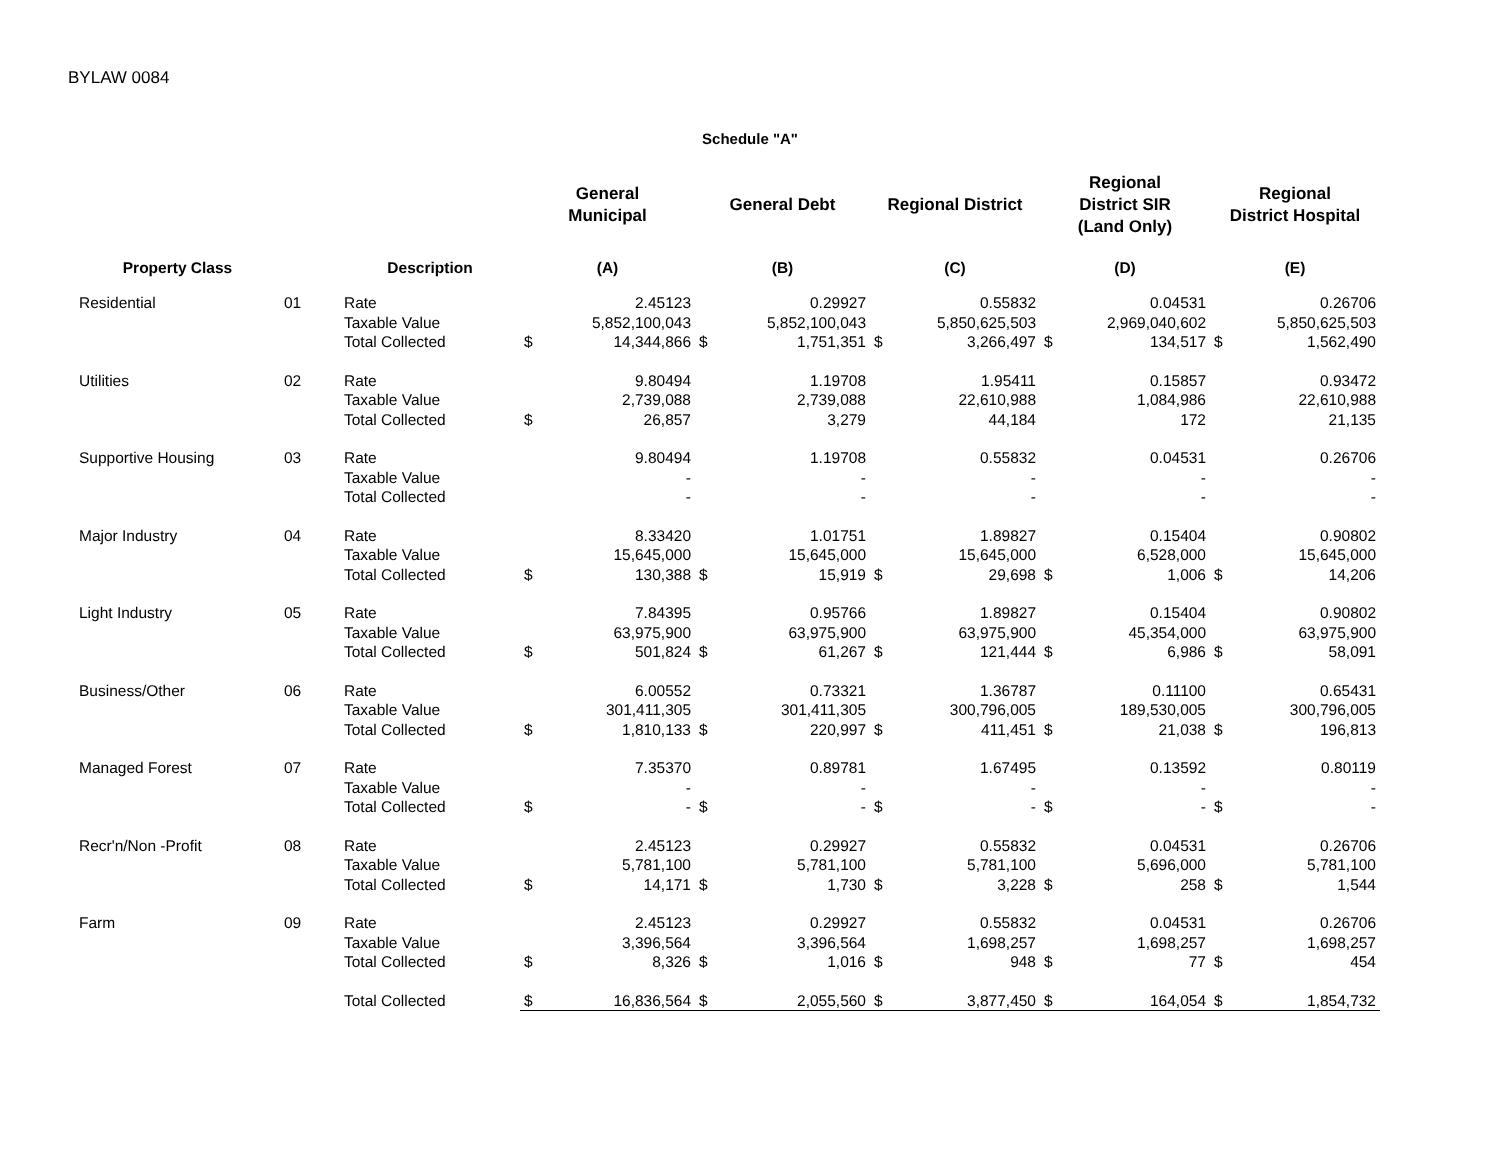BYLAW 0084
Schedule "A"
| | | | General Municipal | | General Debt | | Regional District | | Regional District SIR (Land Only) | | Regional District Hospital | |
| --- | --- | --- | --- | --- | --- | --- | --- | --- | --- | --- | --- | --- |
| Property Class | | Description | (A) | | (B) | | (C) | | (D) | | (E) | |
| Residential | 01 | Rate | | 2.45123 | | 0.29927 | | 0.55832 | | 0.04531 | | 0.26706 |
| | | Taxable Value | | 5,852,100,043 | | 5,852,100,043 | | 5,850,625,503 | | 2,969,040,602 | | 5,850,625,503 |
| | | Total Collected | $ | 14,344,866 | $ | 1,751,351 | $ | 3,266,497 | $ | 134,517 | $ | 1,562,490 |
| Utilities | 02 | Rate | | 9.80494 | | 1.19708 | | 1.95411 | | 0.15857 | | 0.93472 |
| | | Taxable Value | | 2,739,088 | | 2,739,088 | | 22,610,988 | | 1,084,986 | | 22,610,988 |
| | | Total Collected | $ | 26,857 | | 3,279 | | 44,184 | | 172 | | 21,135 |
| Supportive Housing | 03 | Rate | | 9.80494 | | 1.19708 | | 0.55832 | | 0.04531 | | 0.26706 |
| | | Taxable Value | | - | | - | | - | | - | | - |
| | | Total Collected | | - | | - | | - | | - | | - |
| Major Industry | 04 | Rate | | 8.33420 | | 1.01751 | | 1.89827 | | 0.15404 | | 0.90802 |
| | | Taxable Value | | 15,645,000 | | 15,645,000 | | 15,645,000 | | 6,528,000 | | 15,645,000 |
| | | Total Collected | $ | 130,388 | $ | 15,919 | $ | 29,698 | $ | 1,006 | $ | 14,206 |
| Light Industry | 05 | Rate | | 7.84395 | | 0.95766 | | 1.89827 | | 0.15404 | | 0.90802 |
| | | Taxable Value | | 63,975,900 | | 63,975,900 | | 63,975,900 | | 45,354,000 | | 63,975,900 |
| | | Total Collected | $ | 501,824 | $ | 61,267 | $ | 121,444 | $ | 6,986 | $ | 58,091 |
| Business/Other | 06 | Rate | | 6.00552 | | 0.73321 | | 1.36787 | | 0.11100 | | 0.65431 |
| | | Taxable Value | | 301,411,305 | | 301,411,305 | | 300,796,005 | | 189,530,005 | | 300,796,005 |
| | | Total Collected | $ | 1,810,133 | $ | 220,997 | $ | 411,451 | $ | 21,038 | $ | 196,813 |
| Managed Forest | 07 | Rate | | 7.35370 | | 0.89781 | | 1.67495 | | 0.13592 | | 0.80119 |
| | | Taxable Value | | - | | - | | - | | - | | - |
| | | Total Collected | $ | - | $ | - | $ | - | $ | - | $ | - |
| Recr'n/Non -Profit | 08 | Rate | | 2.45123 | | 0.29927 | | 0.55832 | | 0.04531 | | 0.26706 |
| | | Taxable Value | | 5,781,100 | | 5,781,100 | | 5,781,100 | | 5,696,000 | | 5,781,100 |
| | | Total Collected | $ | 14,171 | $ | 1,730 | $ | 3,228 | $ | 258 | $ | 1,544 |
| Farm | 09 | Rate | | 2.45123 | | 0.29927 | | 0.55832 | | 0.04531 | | 0.26706 |
| | | Taxable Value | | 3,396,564 | | 3,396,564 | | 1,698,257 | | 1,698,257 | | 1,698,257 |
| | | Total Collected | $ | 8,326 | $ | 1,016 | $ | 948 | $ | 77 | $ | 454 |
| | | Total Collected | $ | 16,836,564 | $ | 2,055,560 | $ | 3,877,450 | $ | 164,054 | $ | 1,854,732 |